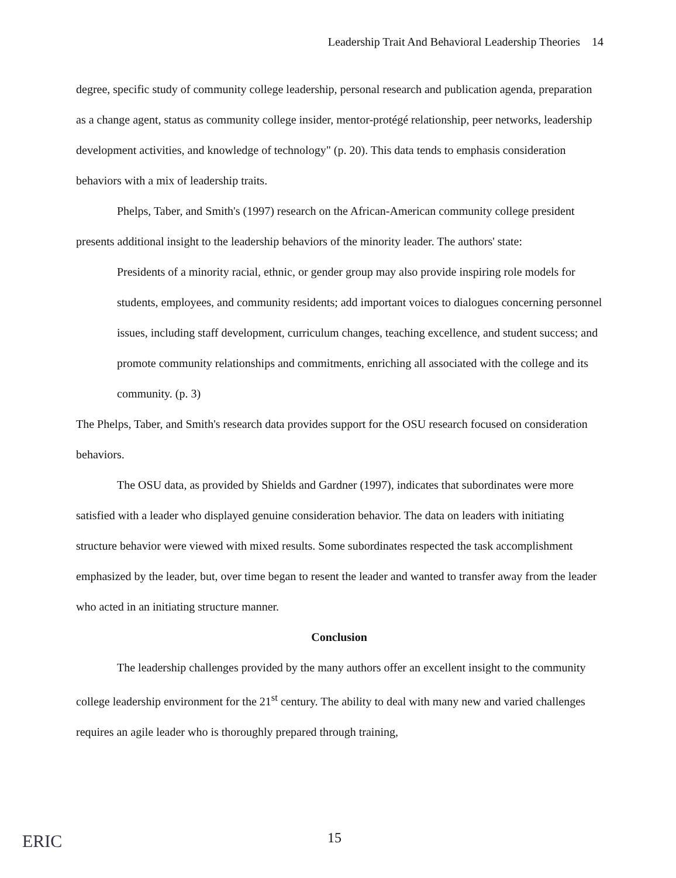Leadership Trait And Behavioral Leadership Theories 14
degree, specific study of community college leadership, personal research and publication agenda, preparation as a change agent, status as community college insider, mentor-protégé relationship, peer networks, leadership development activities, and knowledge of technology" (p. 20). This data tends to emphasis consideration behaviors with a mix of leadership traits.
Phelps, Taber, and Smith's (1997) research on the African-American community college president presents additional insight to the leadership behaviors of the minority leader. The authors' state:
Presidents of a minority racial, ethnic, or gender group may also provide inspiring role models for students, employees, and community residents; add important voices to dialogues concerning personnel issues, including staff development, curriculum changes, teaching excellence, and student success; and promote community relationships and commitments, enriching all associated with the college and its community. (p. 3)
The Phelps, Taber, and Smith's research data provides support for the OSU research focused on consideration behaviors.
The OSU data, as provided by Shields and Gardner (1997), indicates that subordinates were more satisfied with a leader who displayed genuine consideration behavior. The data on leaders with initiating structure behavior were viewed with mixed results. Some subordinates respected the task accomplishment emphasized by the leader, but, over time began to resent the leader and wanted to transfer away from the leader who acted in an initiating structure manner.
Conclusion
The leadership challenges provided by the many authors offer an excellent insight to the community college leadership environment for the 21<sup>st</sup> century. The ability to deal with many new and varied challenges requires an agile leader who is thoroughly prepared through training,
ERIC
15